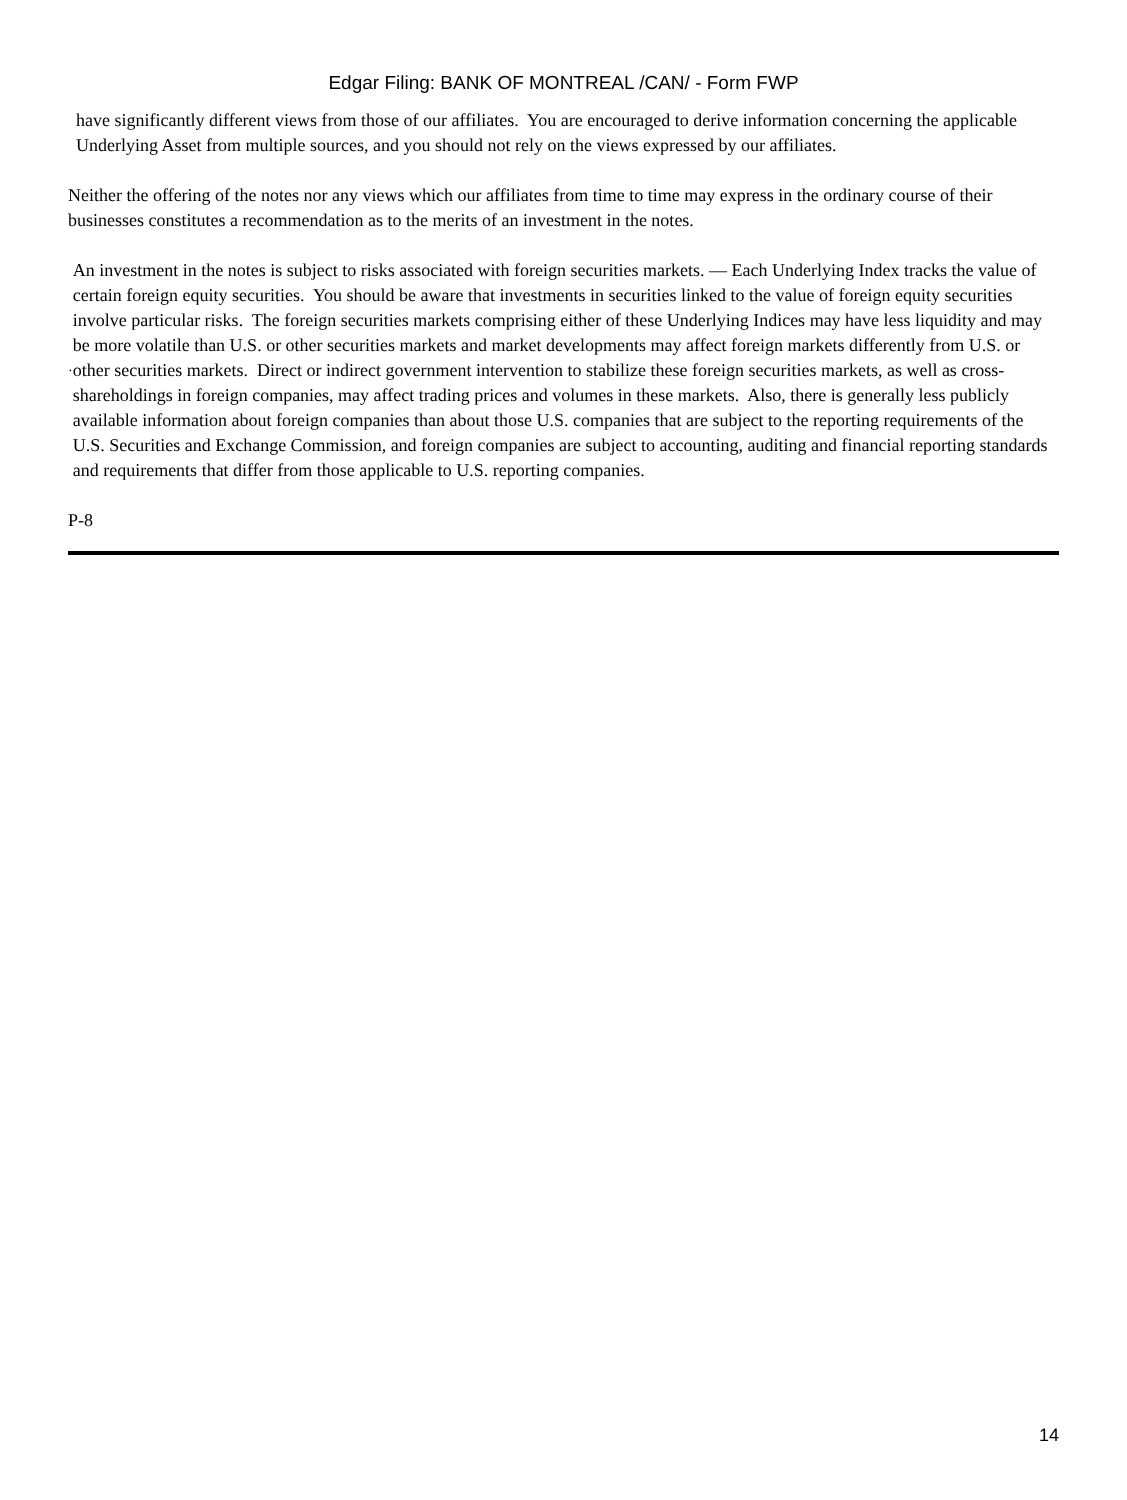Edgar Filing: BANK OF MONTREAL /CAN/ - Form FWP
have significantly different views from those of our affiliates. You are encouraged to derive information concerning the applicable Underlying Asset from multiple sources, and you should not rely on the views expressed by our affiliates.
Neither the offering of the notes nor any views which our affiliates from time to time may express in the ordinary course of their businesses constitutes a recommendation as to the merits of an investment in the notes.
·
An investment in the notes is subject to risks associated with foreign securities markets. — Each Underlying Index tracks the value of certain foreign equity securities. You should be aware that investments in securities linked to the value of foreign equity securities involve particular risks. The foreign securities markets comprising either of these Underlying Indices may have less liquidity and may be more volatile than U.S. or other securities markets and market developments may affect foreign markets differently from U.S. or other securities markets. Direct or indirect government intervention to stabilize these foreign securities markets, as well as cross-shareholdings in foreign companies, may affect trading prices and volumes in these markets. Also, there is generally less publicly available information about foreign companies than about those U.S. companies that are subject to the reporting requirements of the U.S. Securities and Exchange Commission, and foreign companies are subject to accounting, auditing and financial reporting standards and requirements that differ from those applicable to U.S. reporting companies.
P-8
14